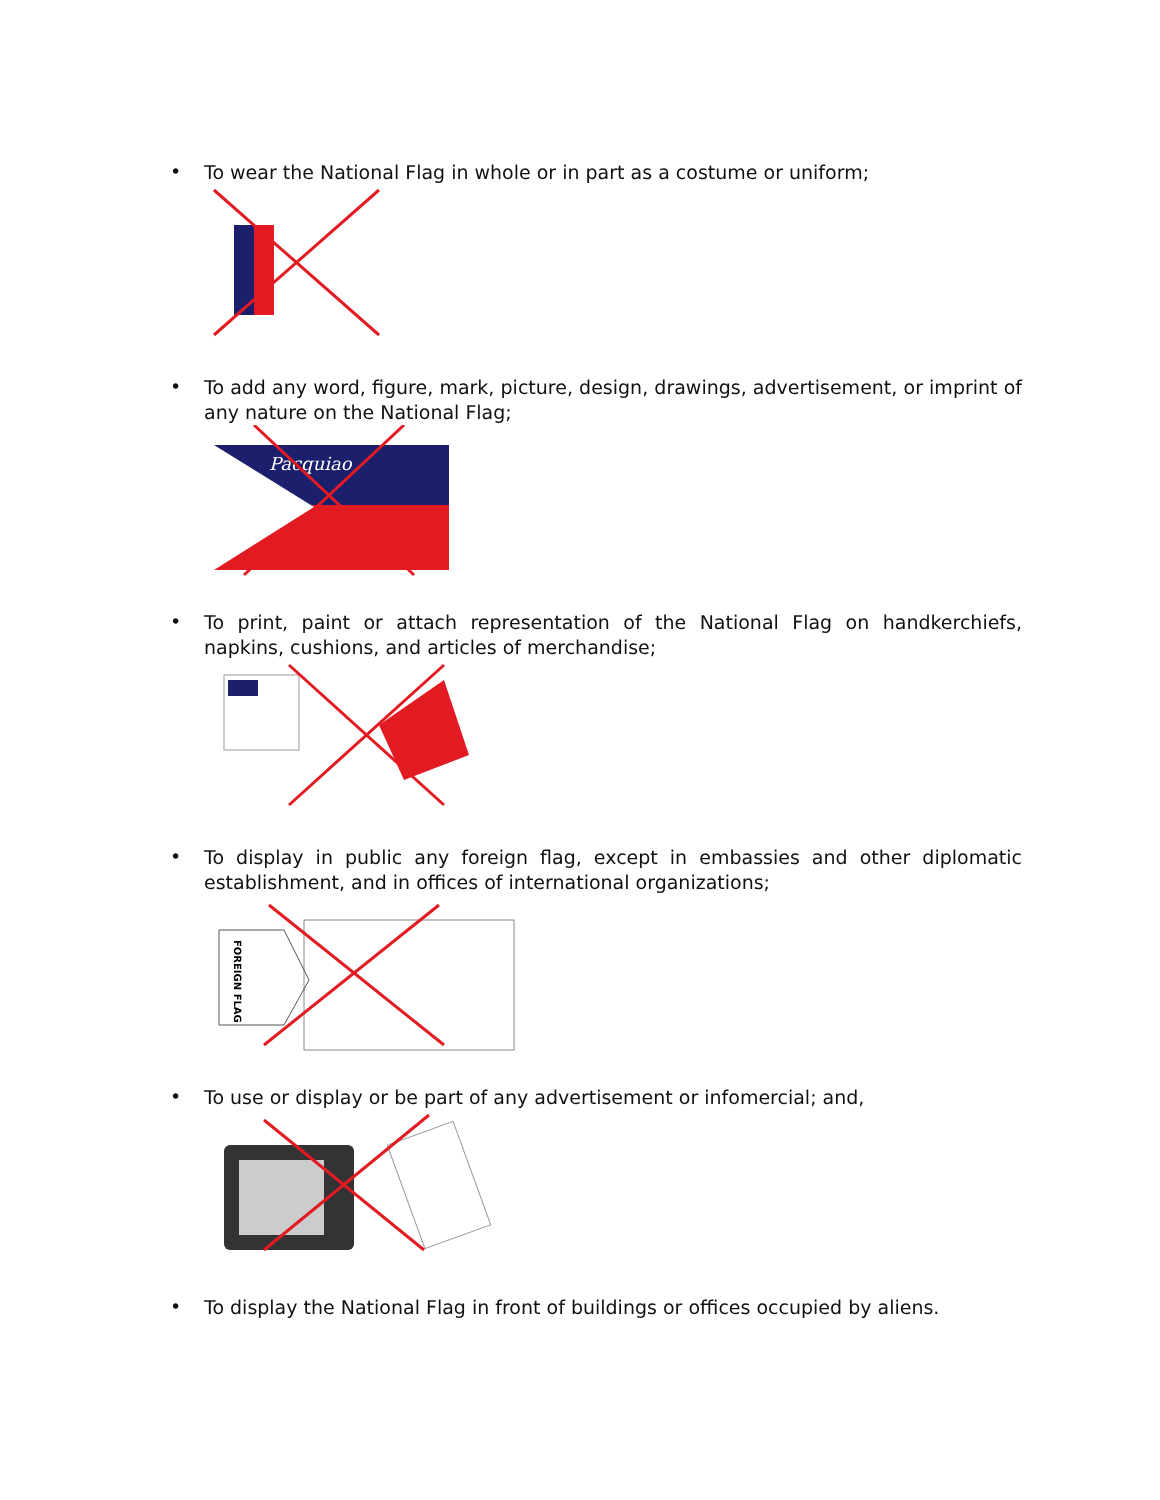• To wear the National Flag in whole or in part as a costume or uniform;
• To add any word, figure, mark, picture, design, drawings, advertisement, or imprint of any nature on the National Flag;
Pacquiao
• To print, paint or attach representation of the National Flag on handkerchiefs, napkins, cushions, and articles of merchandise;
• To display in public any foreign flag, except in embassies and other diplomatic establishment, and in offices of international organizations;
FOREIGN FLAG
• To use or display or be part of any advertisement or infomercial; and,
• To display the National Flag in front of buildings or offices occupied by aliens.